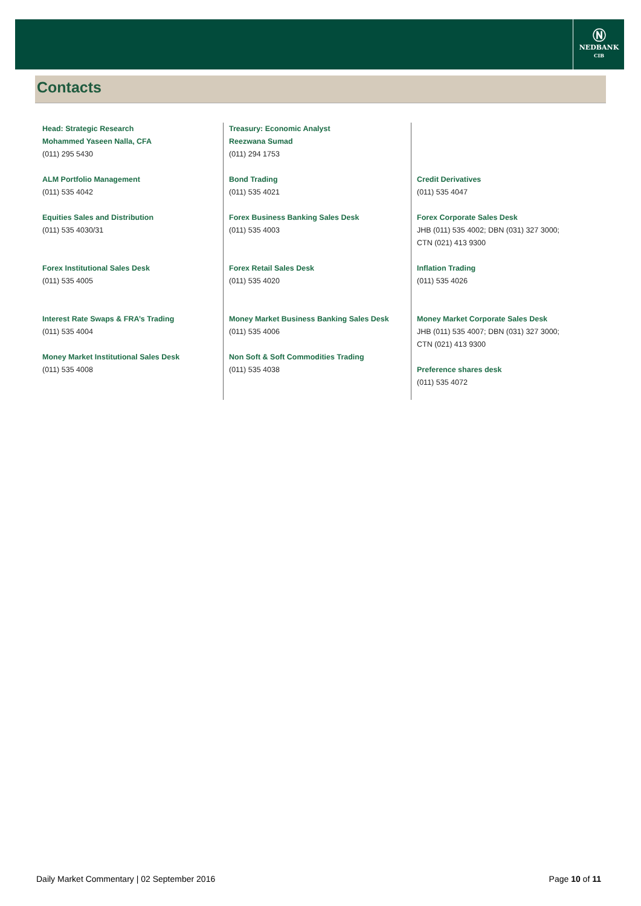Ⓝ
NEDBANK
CIB
Contacts
Head: Strategic Research
Mohammed Yaseen Nalla, CFA
(011) 295 5430
ALM Portfolio Management
(011) 535 4042
Equities Sales and Distribution
(011) 535 4030/31
Forex Institutional Sales Desk
(011) 535 4005
Interest Rate Swaps & FRA’s Trading
(011) 535 4004
Money Market Institutional Sales Desk
(011) 535 4008
Treasury: Economic Analyst
Reezwana Sumad
(011) 294 1753
Bond Trading
(011) 535 4021
Forex Business Banking Sales Desk
(011) 535 4003
Forex Retail Sales Desk
(011) 535 4020
Money Market Business Banking Sales Desk
(011) 535 4006
Non Soft & Soft Commodities Trading
(011) 535 4038
Credit Derivatives
(011) 535 4047
Forex Corporate Sales Desk
JHB (011) 535 4002; DBN (031) 327 3000;
CTN (021) 413 9300
Inflation Trading
(011) 535 4026
Money Market Corporate Sales Desk
JHB (011) 535 4007; DBN (031) 327 3000;
CTN (021) 413 9300
Preference shares desk
(011) 535 4072
Daily Market Commentary | 02 September 2016 Page 10 of 11